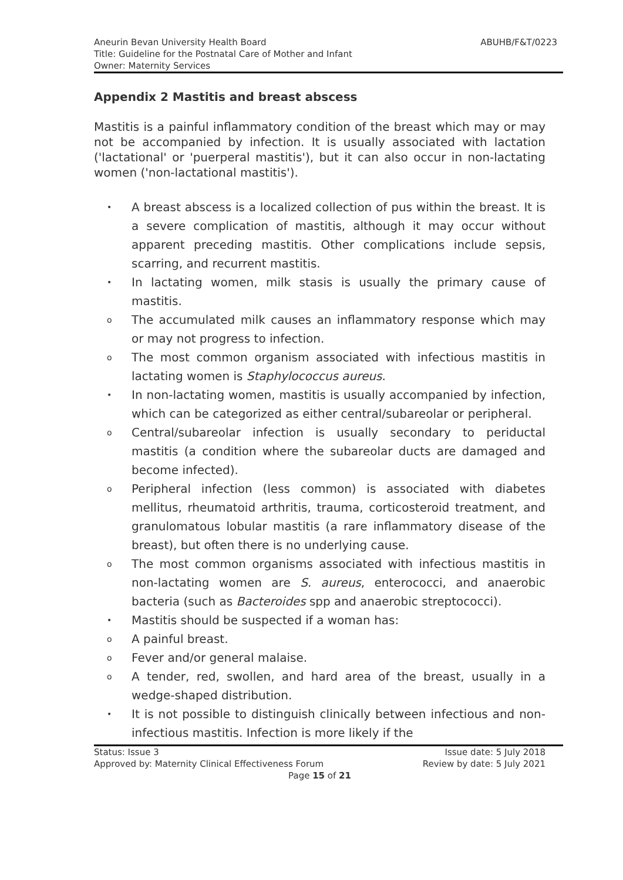ABUHB/F&T/0223 Aneurin Bevan University Health Board
Title: Guideline for the Postnatal Care of Mother and Infant
Owner: Maternity Services
Appendix 2 Mastitis and breast abscess
Mastitis is a painful inflammatory condition of the breast which may or may not be accompanied by infection. It is usually associated with lactation ('lactational' or 'puerperal mastitis'), but it can also occur in non-lactating women ('non-lactational mastitis').
• A breast abscess is a localized collection of pus within the breast. It is a severe complication of mastitis, although it may occur without apparent preceding mastitis. Other complications include sepsis, scarring, and recurrent mastitis.
• In lactating women, milk stasis is usually the primary cause of mastitis.
o The accumulated milk causes an inflammatory response which may or may not progress to infection.
o The most common organism associated with infectious mastitis in lactating women is Staphylococcus aureus.
• In non-lactating women, mastitis is usually accompanied by infection, which can be categorized as either central/subareolar or peripheral.
o Central/subareolar infection is usually secondary to periductal mastitis (a condition where the subareolar ducts are damaged and become infected).
o Peripheral infection (less common) is associated with diabetes mellitus, rheumatoid arthritis, trauma, corticosteroid treatment, and granulomatous lobular mastitis (a rare inflammatory disease of the breast), but often there is no underlying cause.
o The most common organisms associated with infectious mastitis in non-lactating women are S. aureus, enterococci, and anaerobic bacteria (such as Bacteroides spp and anaerobic streptococci).
• Mastitis should be suspected if a woman has:
o A painful breast.
o Fever and/or general malaise.
o A tender, red, swollen, and hard area of the breast, usually in a wedge-shaped distribution.
• It is not possible to distinguish clinically between infectious and non-infectious mastitis. Infection is more likely if the
Status: Issue 3 Issue date: 5 July 2018
Approved by: Maternity Clinical Effectiveness Forum Review by date: 5 July 2021
Page 15 of 21